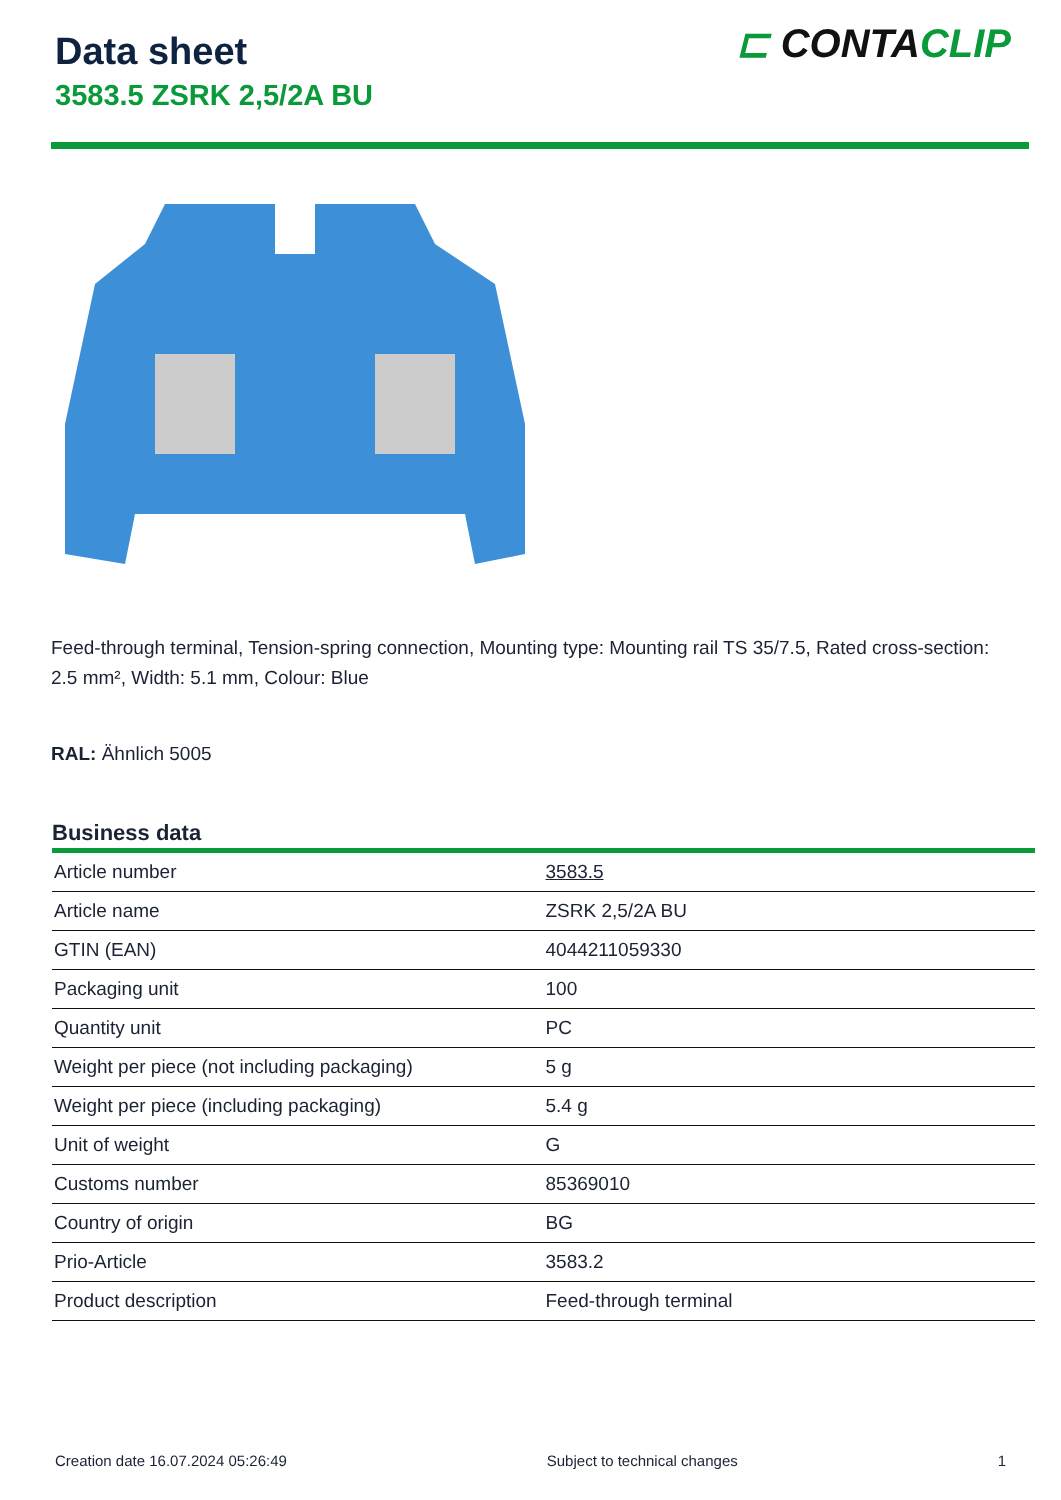Data sheet
3583.5 ZSRK 2,5/2A BU
⊏ CONTACLIP
Feed-through terminal, Tension-spring connection, Mounting type: Mounting rail TS 35/7.5, Rated cross-section: 2.5 mm², Width: 5.1 mm, Colour: Blue
RAL: Ähnlich 5005
Business data
| Article number | 3583.5 |
| Article name | ZSRK 2,5/2A BU |
| GTIN (EAN) | 4044211059330 |
| Packaging unit | 100 |
| Quantity unit | PC |
| Weight per piece (not including packaging) | 5 g |
| Weight per piece (including packaging) | 5.4 g |
| Unit of weight | G |
| Customs number | 85369010 |
| Country of origin | BG |
| Prio-Article | 3583.2 |
| Product description | Feed-through terminal |
Creation date 16.07.2024 05:26:49 Subject to technical changes 1